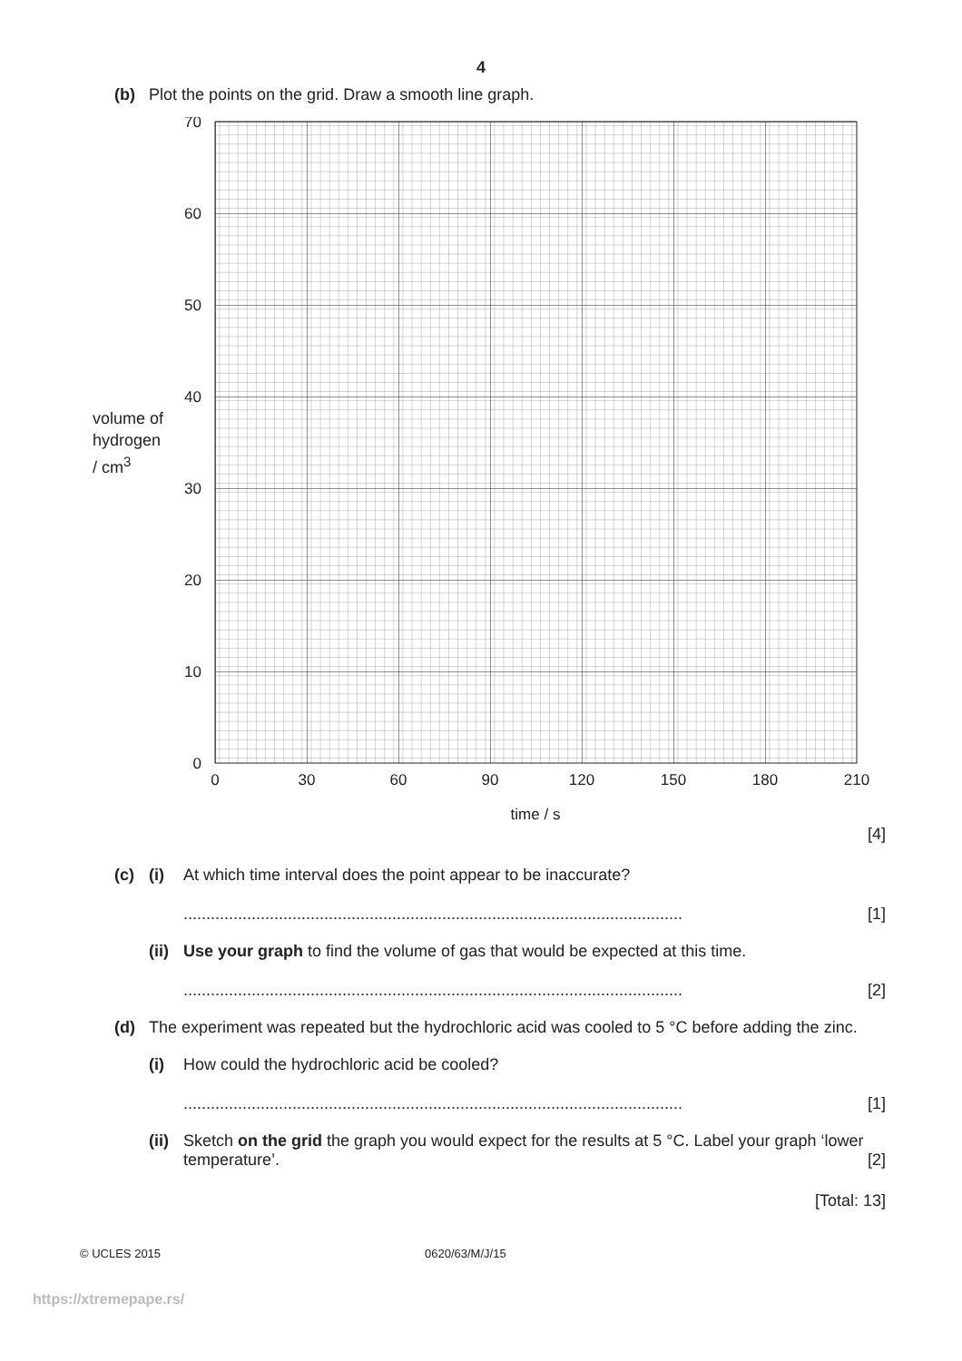4
(b) Plot the points on the grid. Draw a smooth line graph.
volume of
hydrogen
/ cm<sup>3</sup>
70
60
50
40
30
20
10
0
0
30
60
90
120
150
180
210
time / s
[4]
(c) (i) At which time interval does the point appear to be inaccurate?
.............................................................................................................. [1]
(ii) Use your graph to find the volume of gas that would be expected at this time.
.............................................................................................................. [2]
(d) The experiment was repeated but the hydrochloric acid was cooled to 5 °C before adding the zinc.
(i) How could the hydrochloric acid be cooled?
.............................................................................................................. [1]
(ii) Sketch on the grid the graph you would expect for the results at 5 °C. Label your graph ‘lower temperature’. [2]
[Total: 13]
© UCLES 2015 0620/63/M/J/15
https://xtremepape.rs/